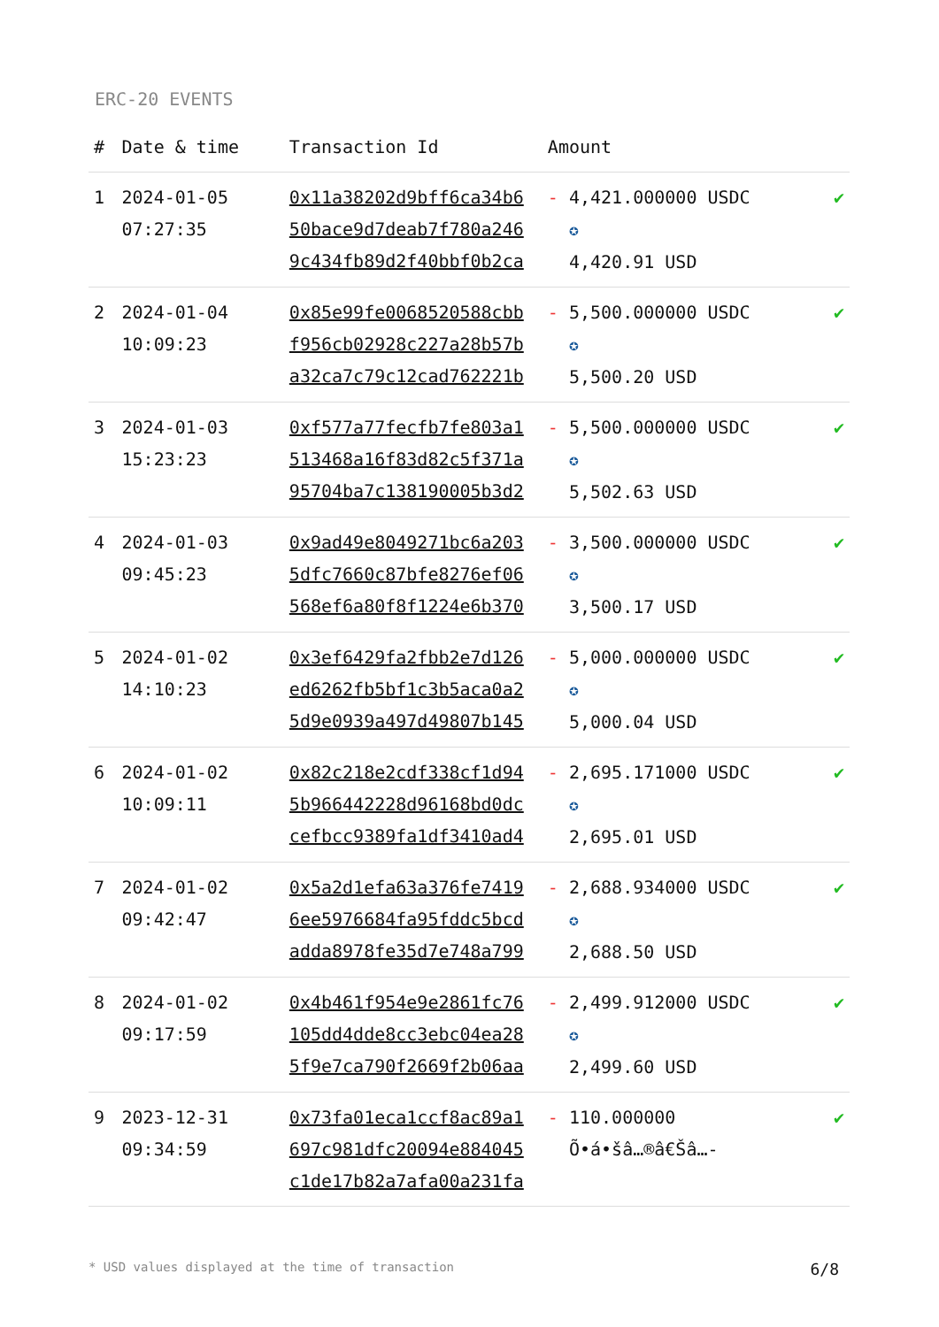ERC-20 EVENTS
| # | Date & time | Transaction Id | Amount | |
| --- | --- | --- | --- | --- |
| 1 | 2024-01-05 07:27:35 | 0x11a38202d9bff6ca34b6 50bace9d7deab7f780a246 9c434fb89d2f40bbf0b2ca | - 4,421.000000 USDC ✪ 4,420.91 USD | ✔ |
| 2 | 2024-01-04 10:09:23 | 0x85e99fe0068520588cbb f956cb02928c227a28b57b a32ca7c79c12cad762221b | - 5,500.000000 USDC ✪ 5,500.20 USD | ✔ |
| 3 | 2024-01-03 15:23:23 | 0xf577a77fecfb7fe803a1 513468a16f83d82c5f371a 95704ba7c138190005b3d2 | - 5,500.000000 USDC ✪ 5,502.63 USD | ✔ |
| 4 | 2024-01-03 09:45:23 | 0x9ad49e8049271bc6a203 5dfc7660c87bfe8276ef06 568ef6a80f8f1224e6b370 | - 3,500.000000 USDC ✪ 3,500.17 USD | ✔ |
| 5 | 2024-01-02 14:10:23 | 0x3ef6429fa2fbb2e7d126 ed6262fb5bf1c3b5aca0a2 5d9e0939a497d49807b145 | - 5,000.000000 USDC ✪ 5,000.04 USD | ✔ |
| 6 | 2024-01-02 10:09:11 | 0x82c218e2cdf338cf1d94 5b966442228d96168bd0dc cefbcc9389fa1df3410ad4 | - 2,695.171000 USDC ✪ 2,695.01 USD | ✔ |
| 7 | 2024-01-02 09:42:47 | 0x5a2d1efa63a376fe7419 6ee5976684fa95fddc5bcd adda8978fe35d7e748a799 | - 2,688.934000 USDC ✪ 2,688.50 USD | ✔ |
| 8 | 2024-01-02 09:17:59 | 0x4b461f954e9e2861fc76 105dd4dde8cc3ebc04ea28 5f9e7ca790f2669f2b06aa | - 2,499.912000 USDC ✪ 2,499.60 USD | ✔ |
| 9 | 2023-12-31 09:34:59 | 0x73fa01eca1ccf8ac89a1 697c981dfc20094e884045 c1de17b82a7afa00a231fa | - 110.000000 Õ•á•šâ…®â€Šâ…- | ✔ |
* USD values displayed at the time of transaction 6/8